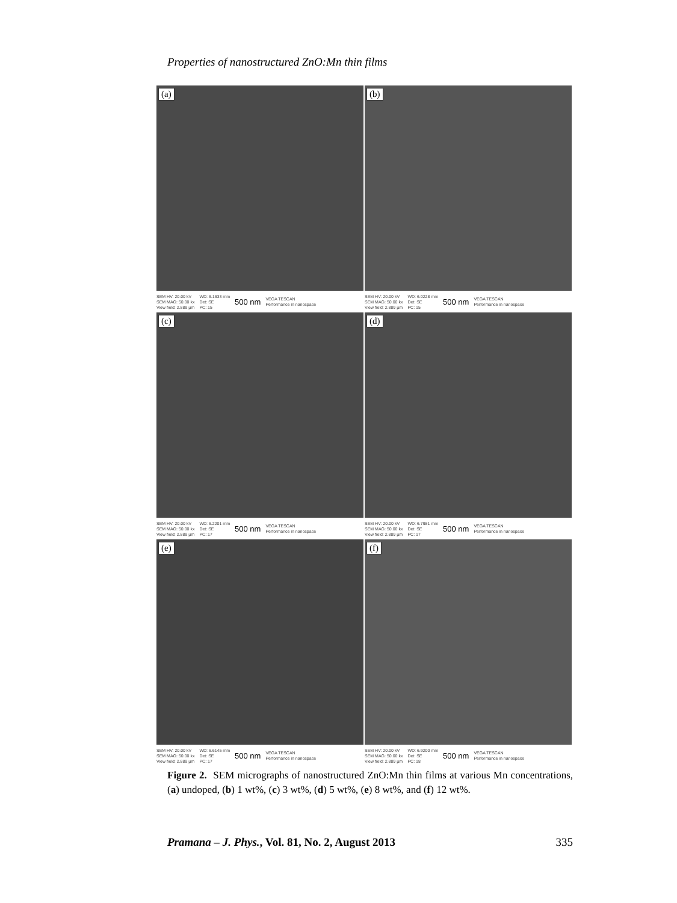Properties of nanostructured ZnO:Mn thin films
(a)
SEM HV: 20.00 kV
SEM MAG: 50.00 kx
View field: 2.889 µm WD: 6.1633 mm
Det: SE
PC: 15 500 nm VEGA TESCAN
Performance in nanospace
(b)
SEM HV: 20.00 kV
SEM MAG: 50.00 kx
View field: 2.889 µm WD: 6.0228 mm
Det: SE
PC: 15 500 nm VEGA TESCAN
Performance in nanospace
(c)
SEM HV: 20.00 kV
SEM MAG: 50.00 kx
View field: 2.889 µm WD: 6.2201 mm
Det: SE
PC: 17 500 nm VEGA TESCAN
Performance in nanospace
(d)
SEM HV: 20.00 kV
SEM MAG: 50.00 kx
View field: 2.889 µm WD: 6.7981 mm
Det: SE
PC: 17 500 nm VEGA TESCAN
Performance in nanospace
(e)
SEM HV: 20.00 kV
SEM MAG: 50.00 kx
View field: 2.889 µm WD: 6.6145 mm
Det: SE
PC: 17 500 nm VEGA TESCAN
Performance in nanospace
(f)
SEM HV: 20.00 kV
SEM MAG: 50.00 kx
View field: 2.889 µm WD: 6.9200 mm
Det: SE
PC: 18 500 nm VEGA TESCAN
Performance in nanospace
Figure 2. SEM micrographs of nanostructured ZnO:Mn thin films at various Mn concentrations, (a) undoped, (b) 1 wt%, (c) 3 wt%, (d) 5 wt%, (e) 8 wt%, and (f) 12 wt%.
Pramana – J. Phys., Vol. 81, No. 2, August 2013 335